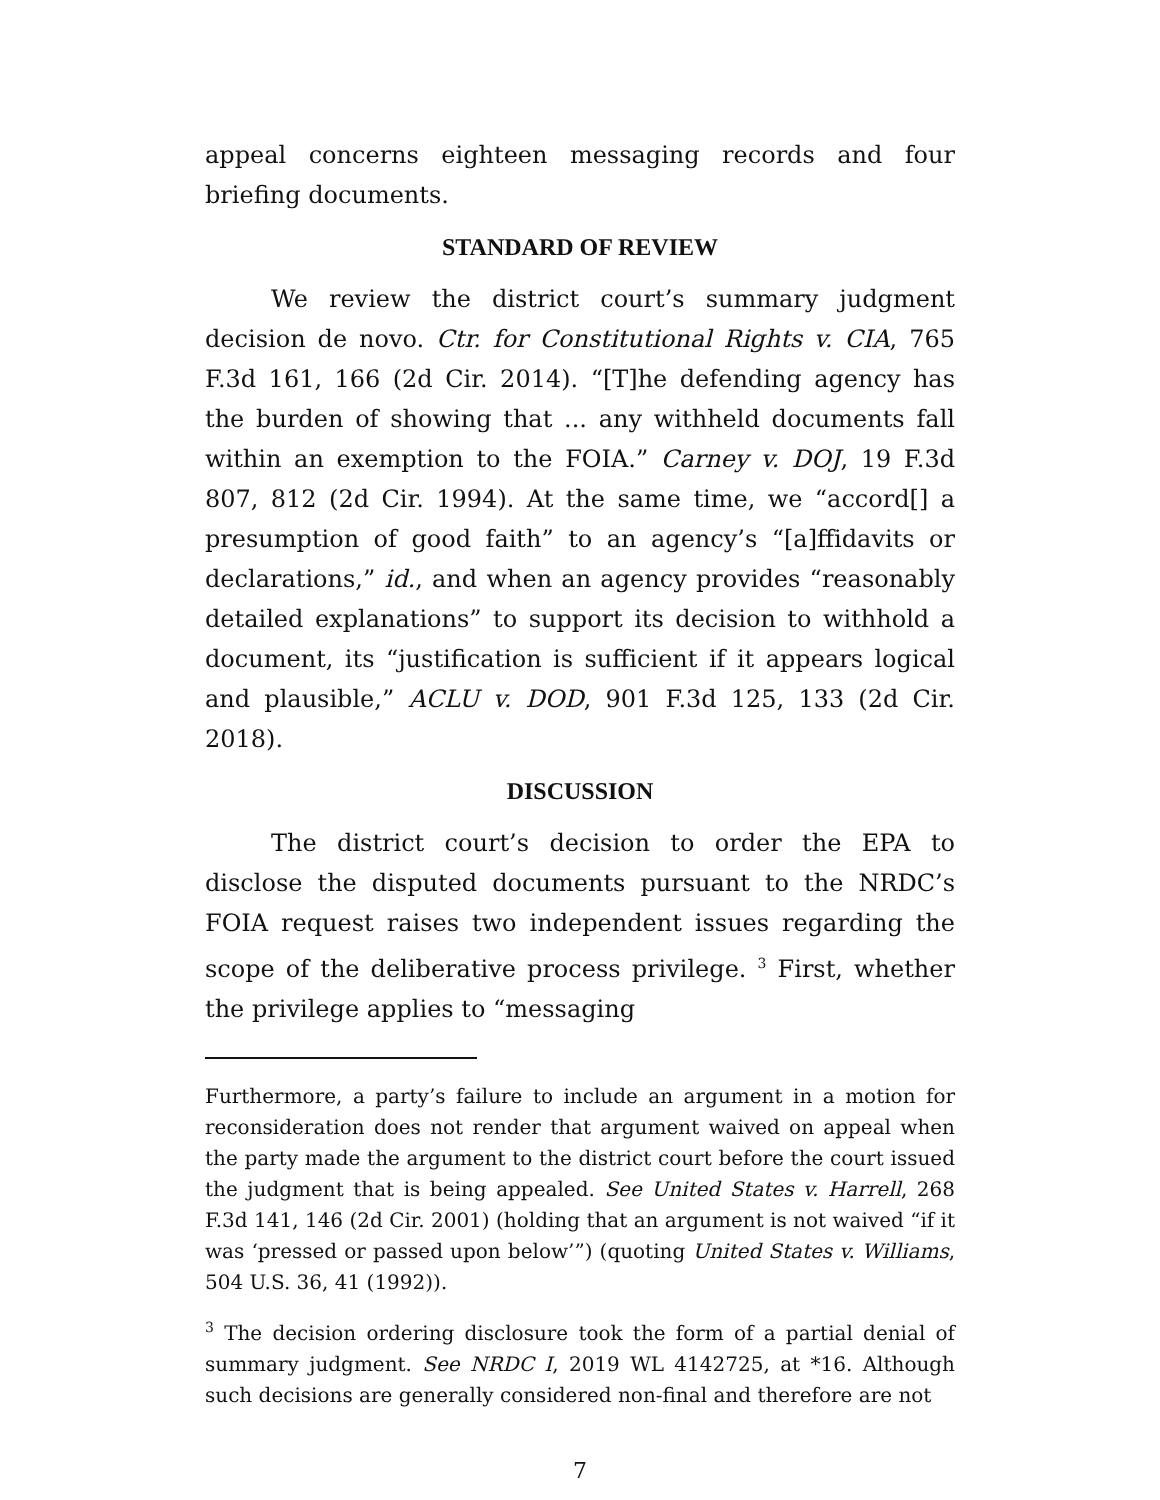appeal concerns eighteen messaging records and four briefing documents.
STANDARD OF REVIEW
We review the district court’s summary judgment decision de novo. Ctr. for Constitutional Rights v. CIA, 765 F.3d 161, 166 (2d Cir. 2014). “[T]he defending agency has the burden of showing that ... any withheld documents fall within an exemption to the FOIA.” Carney v. DOJ, 19 F.3d 807, 812 (2d Cir. 1994). At the same time, we “accord[] a presumption of good faith” to an agency’s “[a]ffidavits or declarations,” id., and when an agency provides “reasonably detailed explanations” to support its decision to withhold a document, its “justification is sufficient if it appears logical and plausible,” ACLU v. DOD, 901 F.3d 125, 133 (2d Cir. 2018).
DISCUSSION
The district court’s decision to order the EPA to disclose the disputed documents pursuant to the NRDC’s FOIA request raises two independent issues regarding the scope of the deliberative process privilege. <sup>3</sup> First, whether the privilege applies to “messaging
Furthermore, a party’s failure to include an argument in a motion for reconsideration does not render that argument waived on appeal when the party made the argument to the district court before the court issued the judgment that is being appealed. See United States v. Harrell, 268 F.3d 141, 146 (2d Cir. 2001) (holding that an argument is not waived “if it was ‘pressed or passed upon below’”) (quoting United States v. Williams, 504 U.S. 36, 41 (1992)).
<sup>3</sup> The decision ordering disclosure took the form of a partial denial of summary judgment. See NRDC I, 2019 WL 4142725, at *16. Although such decisions are generally considered non-final and therefore are not
7